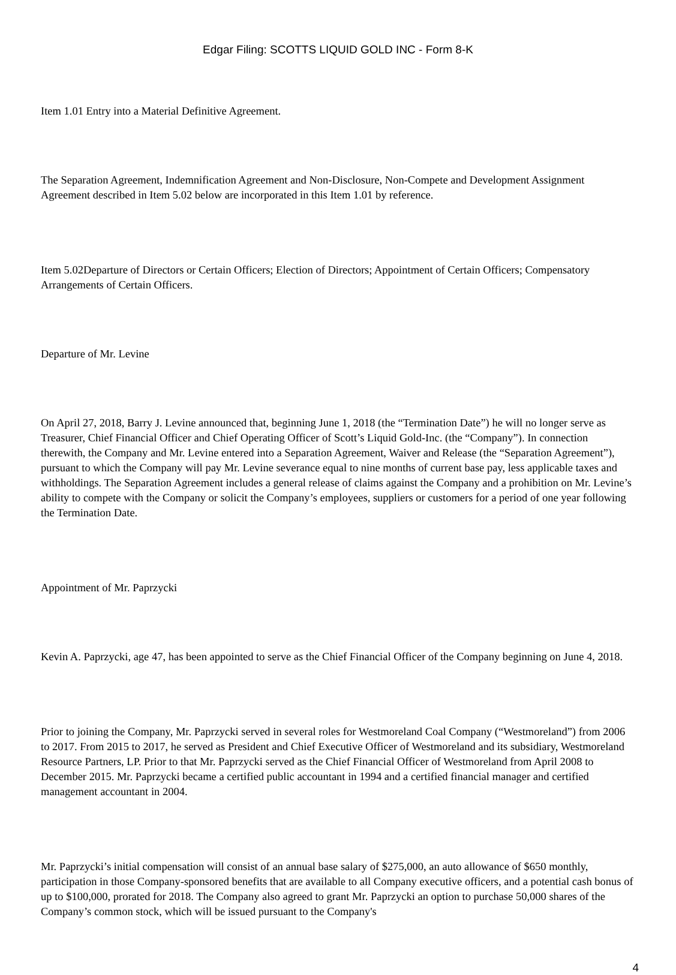Edgar Filing: SCOTTS LIQUID GOLD INC - Form 8-K
Item 1.01 Entry into a Material Definitive Agreement.
The Separation Agreement, Indemnification Agreement and Non-Disclosure, Non-Compete and Development Assignment Agreement described in Item 5.02 below are incorporated in this Item 1.01 by reference.
Item 5.02Departure of Directors or Certain Officers; Election of Directors; Appointment of Certain Officers; Compensatory Arrangements of Certain Officers.
Departure of Mr. Levine
On April 27, 2018, Barry J. Levine announced that, beginning June 1, 2018 (the “Termination Date”) he will no longer serve as Treasurer, Chief Financial Officer and Chief Operating Officer of Scott’s Liquid Gold-Inc. (the “Company”). In connection therewith, the Company and Mr. Levine entered into a Separation Agreement, Waiver and Release (the “Separation Agreement”), pursuant to which the Company will pay Mr. Levine severance equal to nine months of current base pay, less applicable taxes and withholdings. The Separation Agreement includes a general release of claims against the Company and a prohibition on Mr. Levine’s ability to compete with the Company or solicit the Company’s employees, suppliers or customers for a period of one year following the Termination Date.
Appointment of Mr. Paprzycki
Kevin A. Paprzycki, age 47, has been appointed to serve as the Chief Financial Officer of the Company beginning on June 4, 2018.
Prior to joining the Company, Mr. Paprzycki served in several roles for Westmoreland Coal Company (“Westmoreland”) from 2006 to 2017. From 2015 to 2017, he served as President and Chief Executive Officer of Westmoreland and its subsidiary, Westmoreland Resource Partners, LP. Prior to that Mr. Paprzycki served as the Chief Financial Officer of Westmoreland from April 2008 to December 2015. Mr. Paprzycki became a certified public accountant in 1994 and a certified financial manager and certified management accountant in 2004.
Mr. Paprzycki’s initial compensation will consist of an annual base salary of $275,000, an auto allowance of $650 monthly, participation in those Company-sponsored benefits that are available to all Company executive officers, and a potential cash bonus of up to $100,000, prorated for 2018. The Company also agreed to grant Mr. Paprzycki an option to purchase 50,000 shares of the Company’s common stock, which will be issued pursuant to the Company's
4